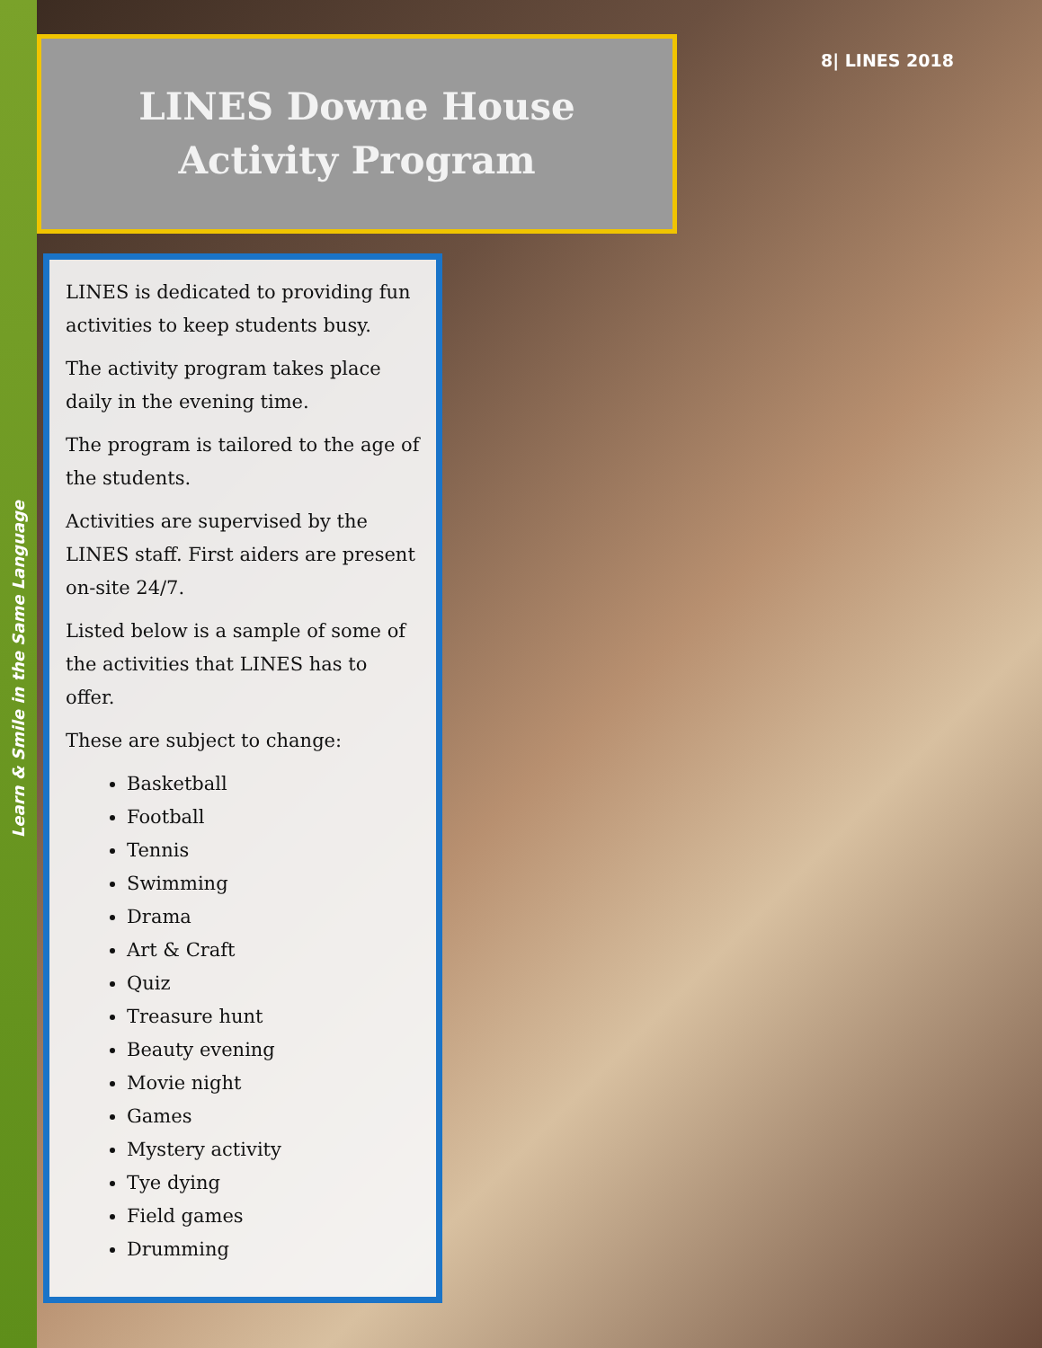Learn & Smile in the Same Language
8| LINES 2018
LINES Downe House
Activity Program
LINES is dedicated to providing fun activities to keep students busy.
The activity program takes place daily in the evening time.
The program is tailored to the age of the students.
Activities are supervised by the LINES staff. First aiders are present on-site 24/7.
Listed below is a sample of some of the activities that LINES has to offer.
These are subject to change:
Basketball
Football
Tennis
Swimming
Drama
Art & Craft
Quiz
Treasure hunt
Beauty evening
Movie night
Games
Mystery activity
Tye dying
Field games
Drumming